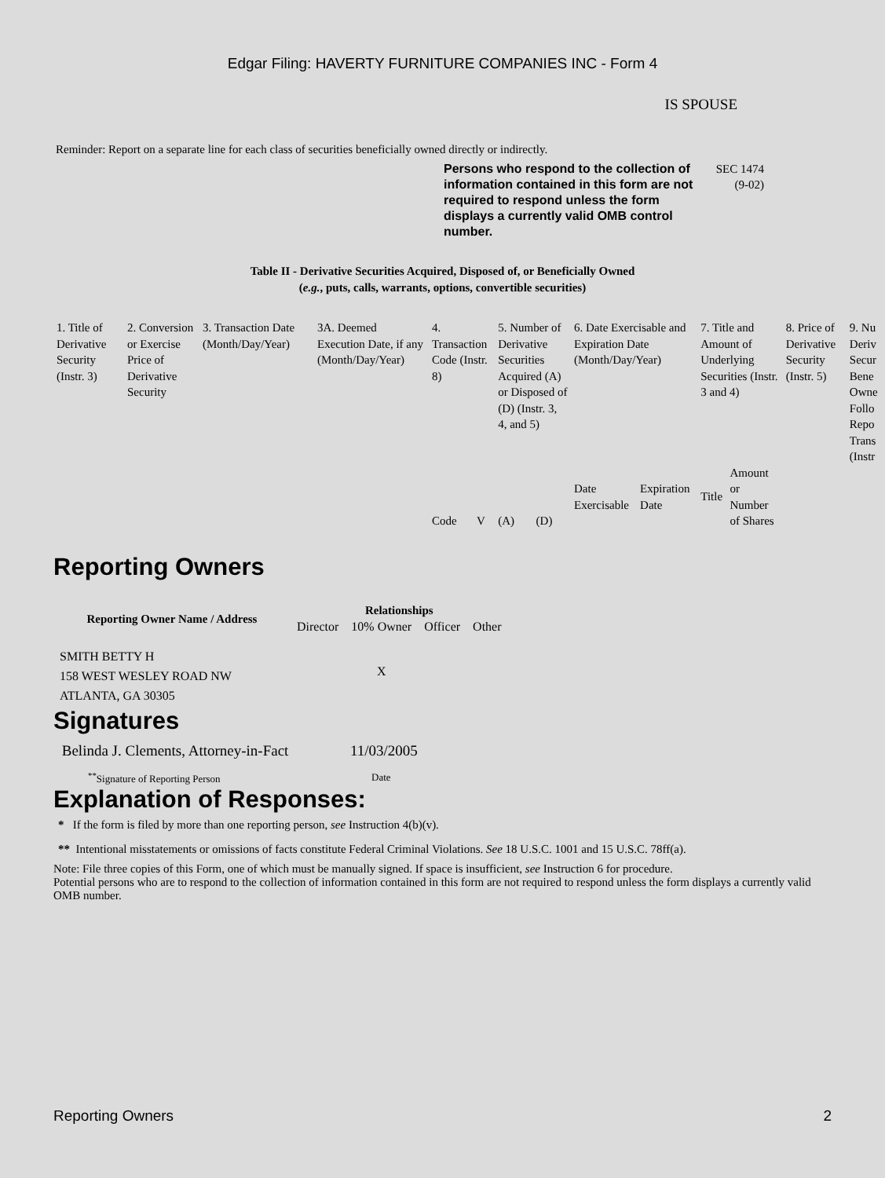Edgar Filing: HAVERTY FURNITURE COMPANIES INC - Form 4
IS SPOUSE
Reminder: Report on a separate line for each class of securities beneficially owned directly or indirectly.
Persons who respond to the collection of information contained in this form are not required to respond unless the form displays a currently valid OMB control number.
SEC 1474
(9-02)
Table II - Derivative Securities Acquired, Disposed of, or Beneficially Owned
(e.g., puts, calls, warrants, options, convertible securities)
| 1. Title of Derivative Security (Instr. 3) | 2. Conversion or Exercise Price of Derivative Security | 3. Transaction Date (Month/Day/Year) | 3A. Deemed Execution Date, if any (Month/Day/Year) | 4. Transaction Code (Instr. 8) | | 5. Number of Derivative Securities Acquired (A) or Disposed of (D) (Instr. 3, 4, and 5) | | 6. Date Exercisable and Expiration Date (Month/Day/Year) | | 7. Title and Amount of Underlying Securities (Instr. 3 and 4) | | 8. Price of Derivative Security (Instr. 5) | 9. Nu Deriv Secur Bene Owne Follo Repo Trans (Instr |
| | | | | Code | V | (A) | (D) | Date Exercisable | Expiration Date | Title | Amount or Number of Shares | | |
Reporting Owners
| Reporting Owner Name / Address | Relationships | | | |
| --- | --- | --- | --- | --- |
| | Director | 10% Owner | Officer | Other |
| SMITH BETTY H 158 WEST WESLEY ROAD NW ATLANTA, GA 30305 | | X | | |
Signatures
| Belinda J. Clements, Attorney-in-Fact | 11/03/2005 |
| <sup>**</sup> Signature of Reporting Person | Date |
Explanation of Responses:
* If the form is filed by more than one reporting person, see Instruction 4(b)(v).
** Intentional misstatements or omissions of facts constitute Federal Criminal Violations. See 18 U.S.C. 1001 and 15 U.S.C. 78ff(a).
Note: File three copies of this Form, one of which must be manually signed. If space is insufficient, see Instruction 6 for procedure.
Potential persons who are to respond to the collection of information contained in this form are not required to respond unless the form displays a currently valid OMB number.
Reporting Owners 2